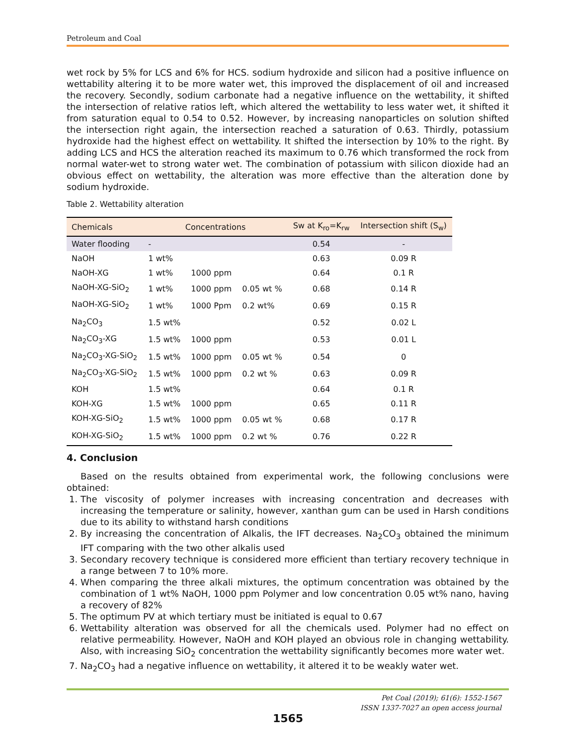Petroleum and Coal
wet rock by 5% for LCS and 6% for HCS. sodium hydroxide and silicon had a positive influence on wettability altering it to be more water wet, this improved the displacement of oil and increased the recovery. Secondly, sodium carbonate had a negative influence on the wettability, it shifted the intersection of relative ratios left, which altered the wettability to less water wet, it shifted it from saturation equal to 0.54 to 0.52. However, by increasing nanoparticles on solution shifted the intersection right again, the intersection reached a saturation of 0.63. Thirdly, potassium hydroxide had the highest effect on wettability. It shifted the intersection by 10% to the right. By adding LCS and HCS the alteration reached its maximum to 0.76 which transformed the rock from normal water-wet to strong water wet. The combination of potassium with silicon dioxide had an obvious effect on wettability, the alteration was more effective than the alteration done by sodium hydroxide.
Table 2. Wettability alteration
| Chemicals | Concentrations | | | Sw at K<sub>ro</sub>=K<sub>rw</sub> | Intersection shift (S<sub>w</sub>) |
| --- | --- | --- | --- | --- | --- |
| Water flooding | - | | | 0.54 | - |
| NaOH | 1 wt% | | | 0.63 | 0.09 R |
| NaOH-XG | 1 wt% | 1000 ppm | | 0.64 | 0.1 R |
| NaOH-XG-SiO<sub>2</sub> | 1 wt% | 1000 ppm | 0.05 wt % | 0.68 | 0.14 R |
| NaOH-XG-SiO<sub>2</sub> | 1 wt% | 1000 Ppm | 0.2 wt% | 0.69 | 0.15 R |
| Na<sub>2</sub>CO<sub>3</sub> | 1.5 wt% | | | 0.52 | 0.02 L |
| Na<sub>2</sub>CO<sub>3</sub>-XG | 1.5 wt% | 1000 ppm | | 0.53 | 0.01 L |
| Na<sub>2</sub>CO<sub>3</sub>-XG-SiO<sub>2</sub> | 1.5 wt% | 1000 ppm | 0.05 wt % | 0.54 | 0 |
| Na<sub>2</sub>CO<sub>3</sub>-XG-SiO<sub>2</sub> | 1.5 wt% | 1000 ppm | 0.2 wt % | 0.63 | 0.09 R |
| KOH | 1.5 wt% | | | 0.64 | 0.1 R |
| KOH-XG | 1.5 wt% | 1000 ppm | | 0.65 | 0.11 R |
| KOH-XG-SiO<sub>2</sub> | 1.5 wt% | 1000 ppm | 0.05 wt % | 0.68 | 0.17 R |
| KOH-XG-SiO<sub>2</sub> | 1.5 wt% | 1000 ppm | 0.2 wt % | 0.76 | 0.22 R |
4. Conclusion
Based on the results obtained from experimental work, the following conclusions were obtained:
1. The viscosity of polymer increases with increasing concentration and decreases with increasing the temperature or salinity, however, xanthan gum can be used in Harsh conditions due to its ability to withstand harsh conditions
2. By increasing the concentration of Alkalis, the IFT decreases. Na<sub>2</sub>CO<sub>3</sub> obtained the minimum IFT comparing with the two other alkalis used
3. Secondary recovery technique is considered more efficient than tertiary recovery technique in a range between 7 to 10% more.
4. When comparing the three alkali mixtures, the optimum concentration was obtained by the combination of 1 wt% NaOH, 1000 ppm Polymer and low concentration 0.05 wt% nano, having a recovery of 82%
5. The optimum PV at which tertiary must be initiated is equal to 0.67
6. Wettability alteration was observed for all the chemicals used. Polymer had no effect on relative permeability. However, NaOH and KOH played an obvious role in changing wettability. Also, with increasing SiO<sub>2</sub> concentration the wettability significantly becomes more water wet.
7. Na<sub>2</sub>CO<sub>3</sub> had a negative influence on wettability, it altered it to be weakly water wet.
Pet Coal (2019); 61(6): 1552-1567
ISSN 1337-7027 an open access journal
1565